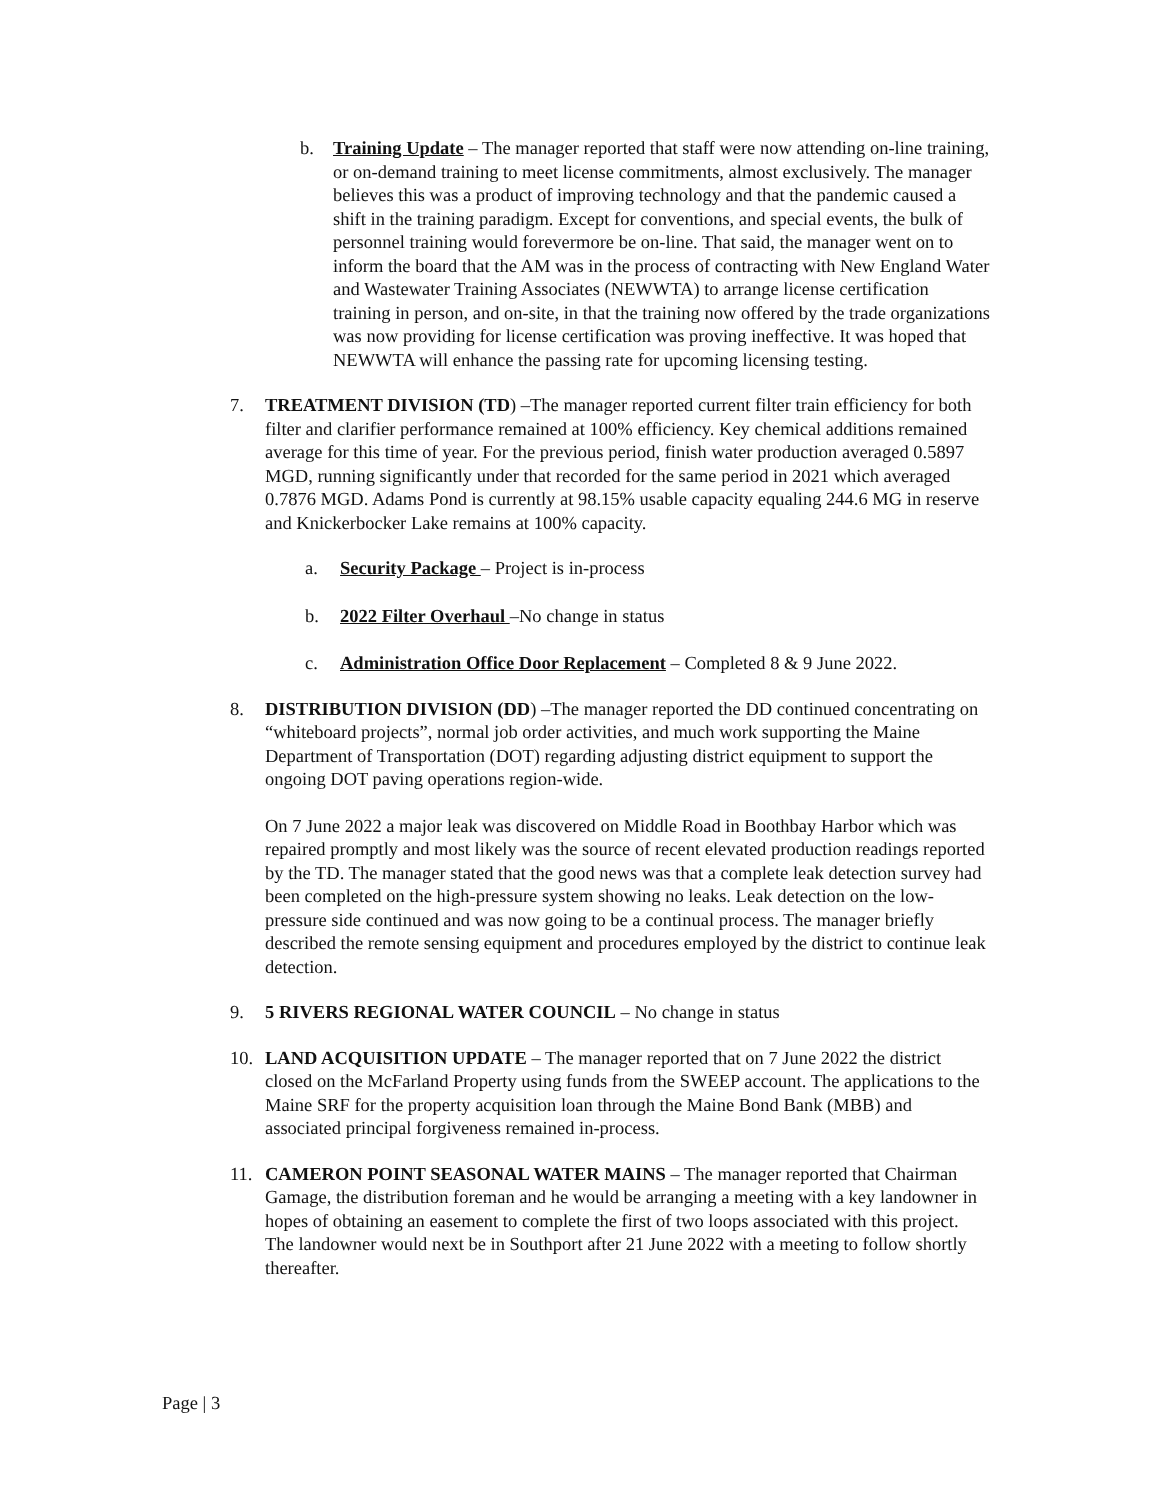b. Training Update – The manager reported that staff were now attending on-line training, or on-demand training to meet license commitments, almost exclusively. The manager believes this was a product of improving technology and that the pandemic caused a shift in the training paradigm. Except for conventions, and special events, the bulk of personnel training would forevermore be on-line. That said, the manager went on to inform the board that the AM was in the process of contracting with New England Water and Wastewater Training Associates (NEWWTA) to arrange license certification training in person, and on-site, in that the training now offered by the trade organizations was now providing for license certification was proving ineffective. It was hoped that NEWWTA will enhance the passing rate for upcoming licensing testing.
7. TREATMENT DIVISION (TD) –The manager reported current filter train efficiency for both filter and clarifier performance remained at 100% efficiency. Key chemical additions remained average for this time of year. For the previous period, finish water production averaged 0.5897 MGD, running significantly under that recorded for the same period in 2021 which averaged 0.7876 MGD. Adams Pond is currently at 98.15% usable capacity equaling 244.6 MG in reserve and Knickerbocker Lake remains at 100% capacity.
a. Security Package – Project is in-process
b. 2022 Filter Overhaul –No change in status
c. Administration Office Door Replacement – Completed 8 & 9 June 2022.
8. DISTRIBUTION DIVISION (DD) –The manager reported the DD continued concentrating on “whiteboard projects”, normal job order activities, and much work supporting the Maine Department of Transportation (DOT) regarding adjusting district equipment to support the ongoing DOT paving operations region-wide.
On 7 June 2022 a major leak was discovered on Middle Road in Boothbay Harbor which was repaired promptly and most likely was the source of recent elevated production readings reported by the TD. The manager stated that the good news was that a complete leak detection survey had been completed on the high-pressure system showing no leaks. Leak detection on the low-pressure side continued and was now going to be a continual process. The manager briefly described the remote sensing equipment and procedures employed by the district to continue leak detection.
9. 5 RIVERS REGIONAL WATER COUNCIL – No change in status
10. LAND ACQUISITION UPDATE – The manager reported that on 7 June 2022 the district closed on the McFarland Property using funds from the SWEEP account. The applications to the Maine SRF for the property acquisition loan through the Maine Bond Bank (MBB) and associated principal forgiveness remained in-process.
11. CAMERON POINT SEASONAL WATER MAINS – The manager reported that Chairman Gamage, the distribution foreman and he would be arranging a meeting with a key landowner in hopes of obtaining an easement to complete the first of two loops associated with this project. The landowner would next be in Southport after 21 June 2022 with a meeting to follow shortly thereafter.
Page | 3